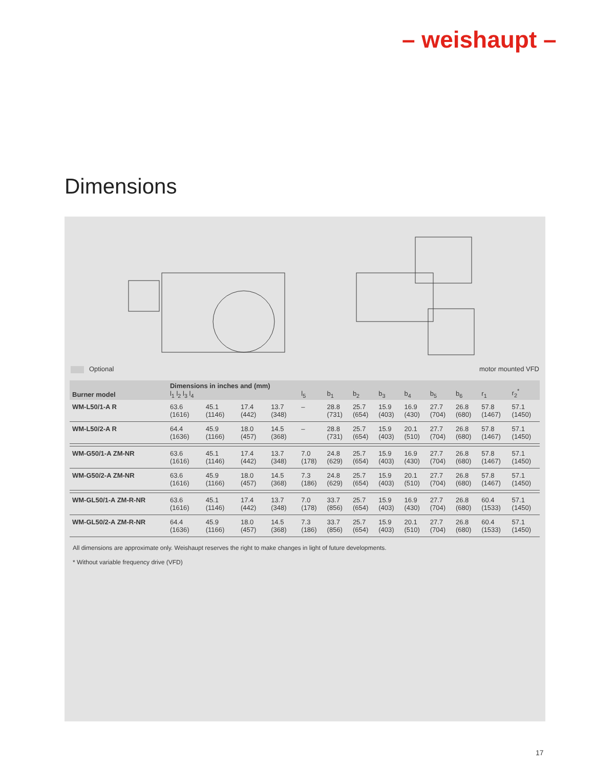– weishaupt –
Dimensions
Optional motor mounted VFD
| Burner model | Dimensions in inches and (mm) l<sub>1</sub> l<sub>2</sub> l<sub>3</sub> l<sub>4</sub> | | | | l<sub>5</sub> | b<sub>1</sub> | b<sub>2</sub> | b<sub>3</sub> | b<sub>4</sub> | b<sub>5</sub> | b<sub>6</sub> | r<sub>1</sub> | r<sub>2</sub><sup>*</sup> |
| --- | --- | --- | --- | --- | --- | --- | --- | --- | --- | --- | --- | --- | --- |
| WM-L50/1-A R | 63.6 (1616) | 45.1 (1146) | 17.4 (442) | 13.7 (348) | – | 28.8 (731) | 25.7 (654) | 15.9 (403) | 16.9 (430) | 27.7 (704) | 26.8 (680) | 57.8 (1467) | 57.1 (1450) |
| WM-L50/2-A R | 64.4 (1636) | 45.9 (1166) | 18.0 (457) | 14.5 (368) | – | 28.8 (731) | 25.7 (654) | 15.9 (403) | 20.1 (510) | 27.7 (704) | 26.8 (680) | 57.8 (1467) | 57.1 (1450) |
| WM-G50/1-A ZM-NR | 63.6 (1616) | 45.1 (1146) | 17.4 (442) | 13.7 (348) | 7.0 (178) | 24.8 (629) | 25.7 (654) | 15.9 (403) | 16.9 (430) | 27.7 (704) | 26.8 (680) | 57.8 (1467) | 57.1 (1450) |
| WM-G50/2-A ZM-NR | 63.6 (1616) | 45.9 (1166) | 18.0 (457) | 14.5 (368) | 7.3 (186) | 24.8 (629) | 25.7 (654) | 15.9 (403) | 20.1 (510) | 27.7 (704) | 26.8 (680) | 57.8 (1467) | 57.1 (1450) |
| WM-GL50/1-A ZM-R-NR | 63.6 (1616) | 45.1 (1146) | 17.4 (442) | 13.7 (348) | 7.0 (178) | 33.7 (856) | 25.7 (654) | 15.9 (403) | 16.9 (430) | 27.7 (704) | 26.8 (680) | 60.4 (1533) | 57.1 (1450) |
| WM-GL50/2-A ZM-R-NR | 64.4 (1636) | 45.9 (1166) | 18.0 (457) | 14.5 (368) | 7.3 (186) | 33.7 (856) | 25.7 (654) | 15.9 (403) | 20.1 (510) | 27.7 (704) | 26.8 (680) | 60.4 (1533) | 57.1 (1450) |
All dimensions are approximate only. Weishaupt reserves the right to make changes in light of future developments.
* Without variable frequency drive (VFD)
17